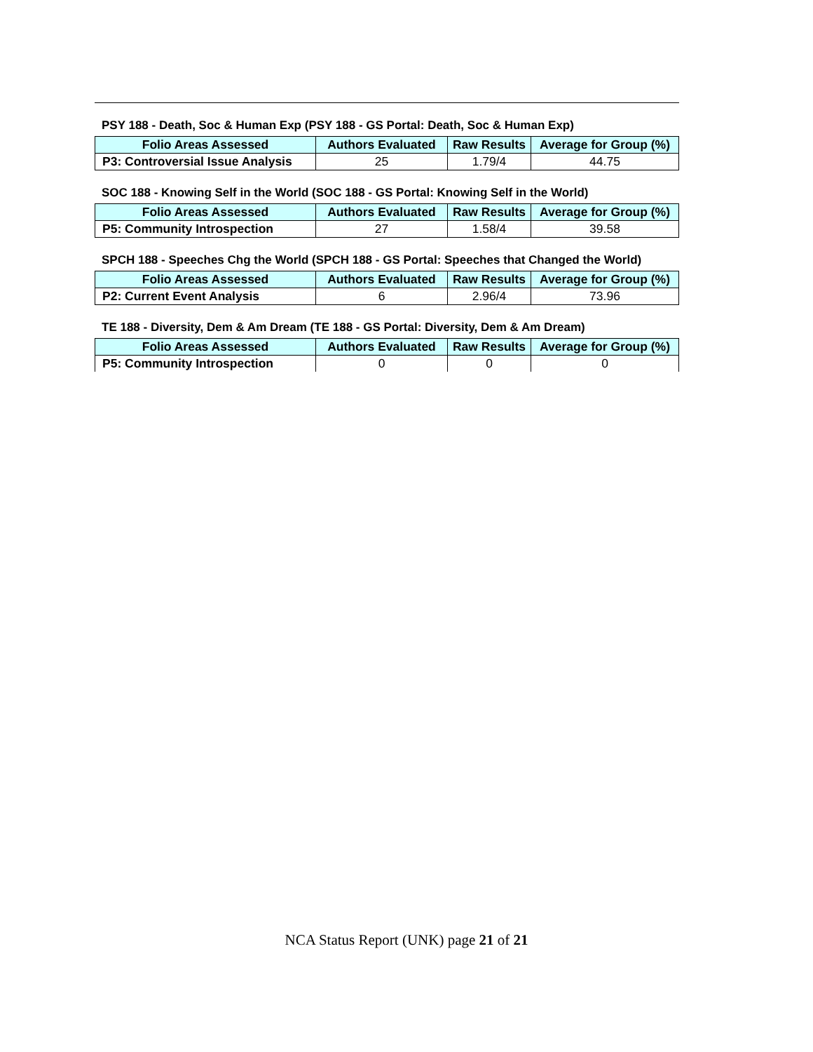PSY 188 - Death, Soc & Human Exp (PSY 188 - GS Portal: Death, Soc & Human Exp)
| Folio Areas Assessed | Authors Evaluated | Raw Results | Average for Group (%) |
| --- | --- | --- | --- |
| P3: Controversial Issue Analysis | 25 | 1.79/4 | 44.75 |
SOC 188 - Knowing Self in the World (SOC 188 - GS Portal: Knowing Self in the World)
| Folio Areas Assessed | Authors Evaluated | Raw Results | Average for Group (%) |
| --- | --- | --- | --- |
| P5: Community Introspection | 27 | 1.58/4 | 39.58 |
SPCH 188 - Speeches Chg the World (SPCH 188 - GS Portal: Speeches that Changed the World)
| Folio Areas Assessed | Authors Evaluated | Raw Results | Average for Group (%) |
| --- | --- | --- | --- |
| P2: Current Event Analysis | 6 | 2.96/4 | 73.96 |
TE 188 - Diversity, Dem & Am Dream (TE 188 - GS Portal: Diversity, Dem & Am Dream)
| Folio Areas Assessed | Authors Evaluated | Raw Results | Average for Group (%) |
| --- | --- | --- | --- |
| P5: Community Introspection | 0 | 0 | 0 |
NCA Status Report (UNK) page 21 of 21